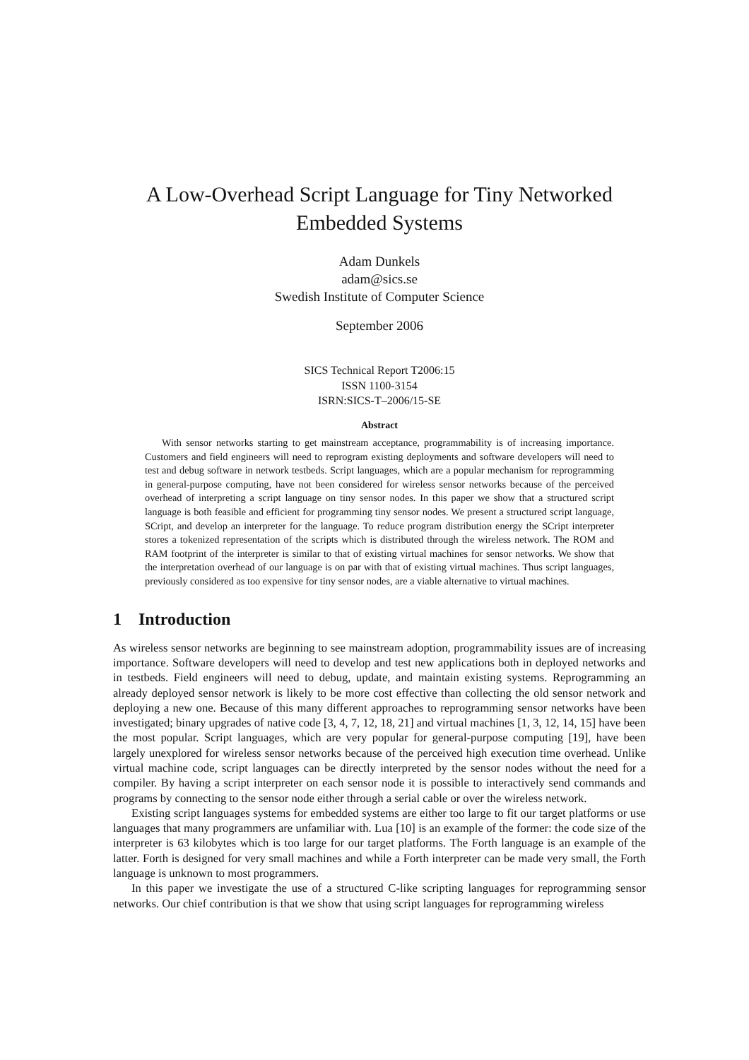A Low-Overhead Script Language for Tiny Networked
Embedded Systems
Adam Dunkels
adam@sics.se
Swedish Institute of Computer Science
September 2006
SICS Technical Report T2006:15
ISSN 1100-3154
ISRN:SICS-T–2006/15-SE
Abstract
With sensor networks starting to get mainstream acceptance, programmability is of increasing importance. Customers and field engineers will need to reprogram existing deployments and software developers will need to test and debug software in network testbeds. Script languages, which are a popular mechanism for reprogramming in general-purpose computing, have not been considered for wireless sensor networks because of the perceived overhead of interpreting a script language on tiny sensor nodes. In this paper we show that a structured script language is both feasible and efficient for programming tiny sensor nodes. We present a structured script language, SCript, and develop an interpreter for the language. To reduce program distribution energy the SCript interpreter stores a tokenized representation of the scripts which is distributed through the wireless network. The ROM and RAM footprint of the interpreter is similar to that of existing virtual machines for sensor networks. We show that the interpretation overhead of our language is on par with that of existing virtual machines. Thus script languages, previously considered as too expensive for tiny sensor nodes, are a viable alternative to virtual machines.
1 Introduction
As wireless sensor networks are beginning to see mainstream adoption, programmability issues are of increasing importance. Software developers will need to develop and test new applications both in deployed networks and in testbeds. Field engineers will need to debug, update, and maintain existing systems. Reprogramming an already deployed sensor network is likely to be more cost effective than collecting the old sensor network and deploying a new one. Because of this many different approaches to reprogramming sensor networks have been investigated; binary upgrades of native code [3, 4, 7, 12, 18, 21] and virtual machines [1, 3, 12, 14, 15] have been the most popular. Script languages, which are very popular for general-purpose computing [19], have been largely unexplored for wireless sensor networks because of the perceived high execution time overhead. Unlike virtual machine code, script languages can be directly interpreted by the sensor nodes without the need for a compiler. By having a script interpreter on each sensor node it is possible to interactively send commands and programs by connecting to the sensor node either through a serial cable or over the wireless network.
Existing script languages systems for embedded systems are either too large to fit our target platforms or use languages that many programmers are unfamiliar with. Lua [10] is an example of the former: the code size of the interpreter is 63 kilobytes which is too large for our target platforms. The Forth language is an example of the latter. Forth is designed for very small machines and while a Forth interpreter can be made very small, the Forth language is unknown to most programmers.
In this paper we investigate the use of a structured C-like scripting languages for reprogramming sensor networks. Our chief contribution is that we show that using script languages for reprogramming wireless